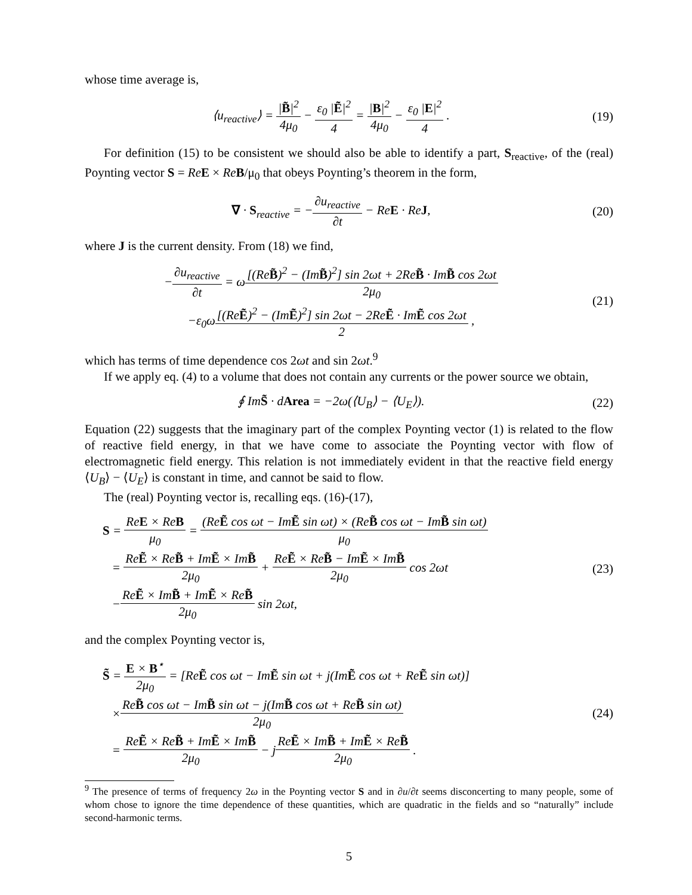whose time average is,
⟨u<sub>reactive</sub>⟩ = |B̃|<sup>2</sup> 4μ<sub>0</sub> − ε<sub>0</sub> |Ẽ|<sup>2</sup> 4 = |B|<sup>2</sup> 4μ<sub>0</sub> − ε<sub>0</sub> |E|<sup>2</sup> 4 .
(19)
For definition (15) to be consistent we should also be able to identify a part, S<sub>reactive</sub>, of the (real) Poynting vector S = Re E × Re B/μ<sub>0</sub> that obeys Poynting’s theorem in the form,
∇ · S<sub>reactive</sub> = −∂u<sub>reactive</sub> ∂t − ReE · ReJ,
(20)
where J is the current density. From (18) we find,
−∂u<sub>reactive</sub> ∂t = ω[(ReB̃)<sup>2</sup> − (ImB̃)<sup>2</sup>] sin 2ωt + 2ReB̃ · ImB̃ cos 2ωt 2μ<sub>0</sub>
−ε<sub>0</sub>ω[(ReẼ)<sup>2</sup> − (ImẼ)<sup>2</sup>] sin 2ωt − 2ReẼ · ImẼ cos 2ωt 2 ,
(21)
which has terms of time dependence cos 2ωt and sin 2ωt.<sup>9</sup>
If we apply eq. (4) to a volume that does not contain any currents or the power source we obtain,
∮ ImS̃ · dArea = −2ω(⟨U<sub>B</sub>⟩ − ⟨U<sub>E</sub>⟩).
(22)
Equation (22) suggests that the imaginary part of the complex Poynting vector (1) is related to the flow of reactive field energy, in that we have come to associate the Poynting vector with flow of electromagnetic field energy. This relation is not immediately evident in that the reactive field energy ⟨U<sub>B</sub>⟩ − ⟨U<sub>E</sub>⟩ is constant in time, and cannot be said to flow.
The (real) Poynting vector is, recalling eqs. (16)-(17),
S = ReE × ReB μ<sub>0</sub> = (ReẼ cos ωt − ImẼ sin ωt) × (ReB̃ cos ωt − ImB̃ sin ωt) μ<sub>0</sub>
= ReẼ × ReB̃ + ImẼ × ImB̃ 2μ<sub>0</sub> + ReẼ × ReB̃ − ImẼ × ImB̃ 2μ<sub>0</sub> cos 2ωt
−ReẼ × ImB̃ + ImẼ × ReB̃ 2μ<sub>0</sub> sin 2ωt,
(23)
and the complex Poynting vector is,
S̃ = E × B<sup>⋆</sup> 2μ<sub>0</sub> = [ReẼ cos ωt − ImẼ sin ωt + j(ImẼ cos ωt + ReẼ sin ωt)]
×ReB̃ cos ωt − ImB̃ sin ωt − j(ImB̃ cos ωt + ReB̃ sin ωt) 2μ<sub>0</sub>
= ReẼ × ReB̃ + ImẼ × ImB̃ 2μ<sub>0</sub> − jReẼ × ImB̃ + ImẼ × ReB̃ 2μ<sub>0</sub> .
(24)
<sup>9</sup> The presence of terms of frequency 2ω in the Poynting vector S and in ∂u/∂t seems disconcerting to many people, some of whom chose to ignore the time dependence of these quantities, which are quadratic in the fields and so “naturally” include second-harmonic terms.
5